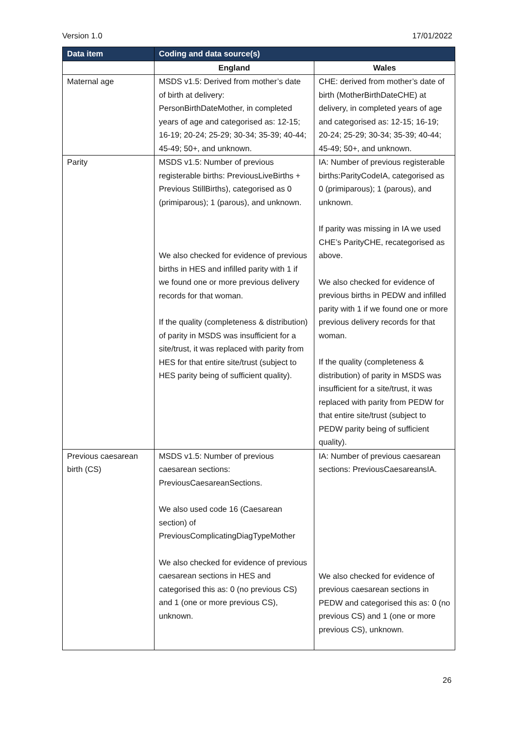Version 1.0 17/01/2022
| Data item | Coding and data source(s) | |
| --- | --- | --- |
| | England | Wales |
| Maternal age | MSDS v1.5: Derived from mother’s date of birth at delivery: PersonBirthDateMother, in completed years of age and categorised as: 12-15; 16-19; 20-24; 25-29; 30-34; 35-39; 40-44; 45-49; 50+, and unknown. | CHE: derived from mother’s date of birth (MotherBirthDateCHE) at delivery, in completed years of age and categorised as: 12-15; 16-19; 20-24; 25-29; 30-34; 35-39; 40-44; 45-49; 50+, and unknown. |
| Parity | MSDS v1.5: Number of previous registerable births: PreviousLiveBirths + Previous StillBirths), categorised as 0 (primiparous); 1 (parous), and unknown. We also checked for evidence of previous births in HES and infilled parity with 1 if we found one or more previous delivery records for that woman. If the quality (completeness & distribution) of parity in MSDS was insufficient for a site/trust, it was replaced with parity from HES for that entire site/trust (subject to HES parity being of sufficient quality). | IA: Number of previous registerable births:ParityCodeIA, categorised as 0 (primiparous); 1 (parous), and unknown. If parity was missing in IA we used CHE’s ParityCHE, recategorised as above. We also checked for evidence of previous births in PEDW and infilled parity with 1 if we found one or more previous delivery records for that woman. If the quality (completeness & distribution) of parity in MSDS was insufficient for a site/trust, it was replaced with parity from PEDW for that entire site/trust (subject to PEDW parity being of sufficient quality). |
| Previous caesarean birth (CS) | MSDS v1.5: Number of previous caesarean sections: PreviousCaesareanSections. We also used code 16 (Caesarean section) of PreviousComplicatingDiagTypeMother We also checked for evidence of previous caesarean sections in HES and categorised this as: 0 (no previous CS) and 1 (one or more previous CS), unknown. | IA: Number of previous caesarean sections: PreviousCaesareansIA. We also checked for evidence of previous caesarean sections in PEDW and categorised this as: 0 (no previous CS) and 1 (one or more previous CS), unknown. |
26